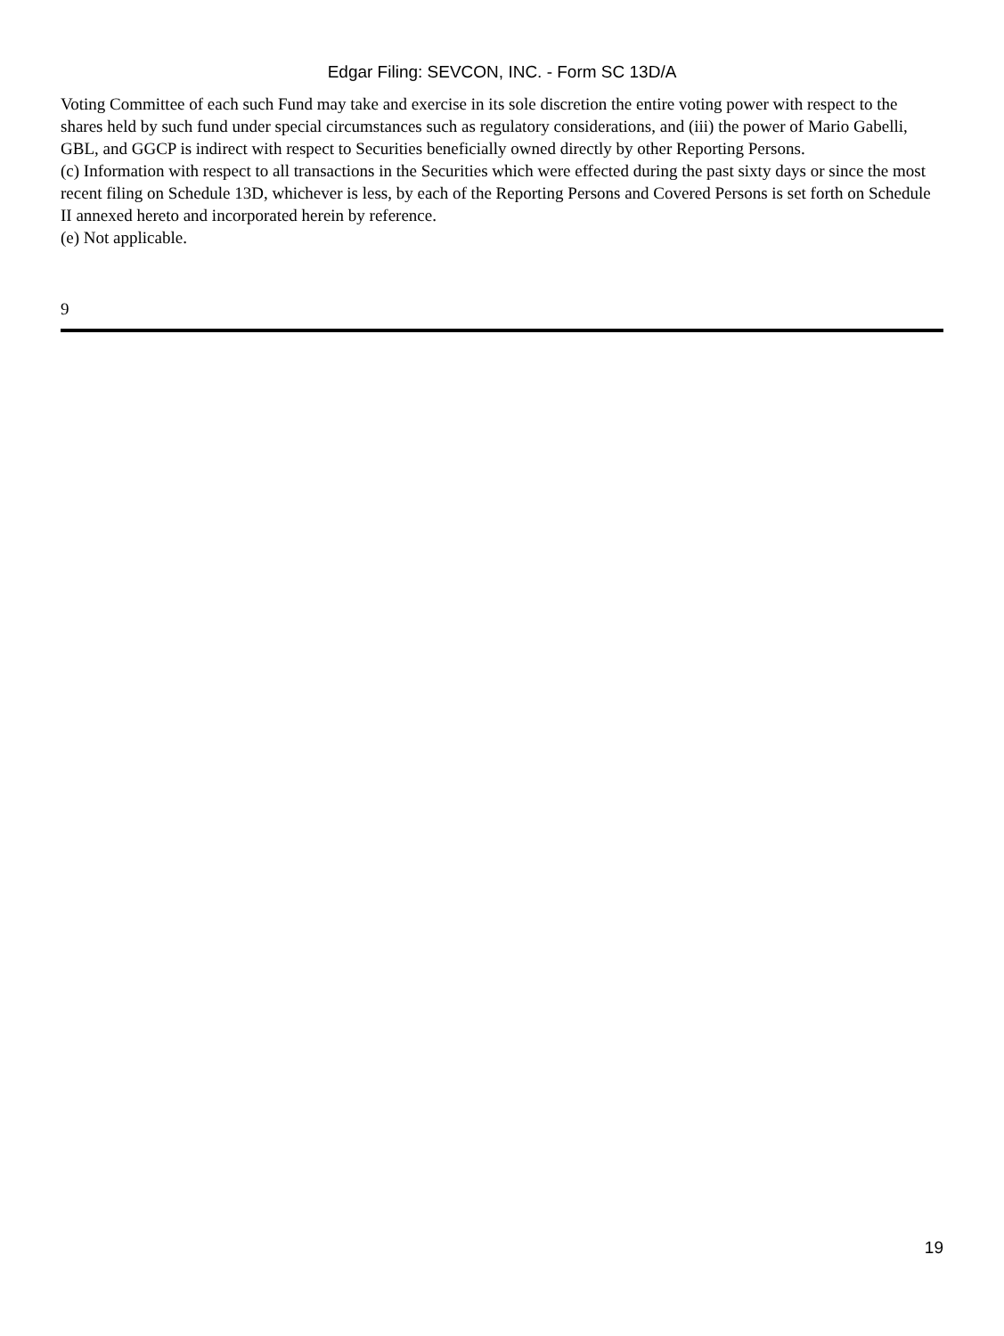Edgar Filing: SEVCON, INC. - Form SC 13D/A
Voting Committee of each such Fund may take and exercise in its sole discretion the entire voting power with respect to the shares held by such fund under special circumstances such as regulatory considerations, and (iii) the power of Mario Gabelli, GBL, and GGCP is indirect with respect to Securities beneficially owned directly by other Reporting Persons.
(c) Information with respect to all transactions in the Securities which were effected during the past sixty days or since the most recent filing on Schedule 13D, whichever is less, by each of the Reporting Persons and Covered Persons is set forth on Schedule II annexed hereto and incorporated herein by reference.
(e) Not applicable.
9
19